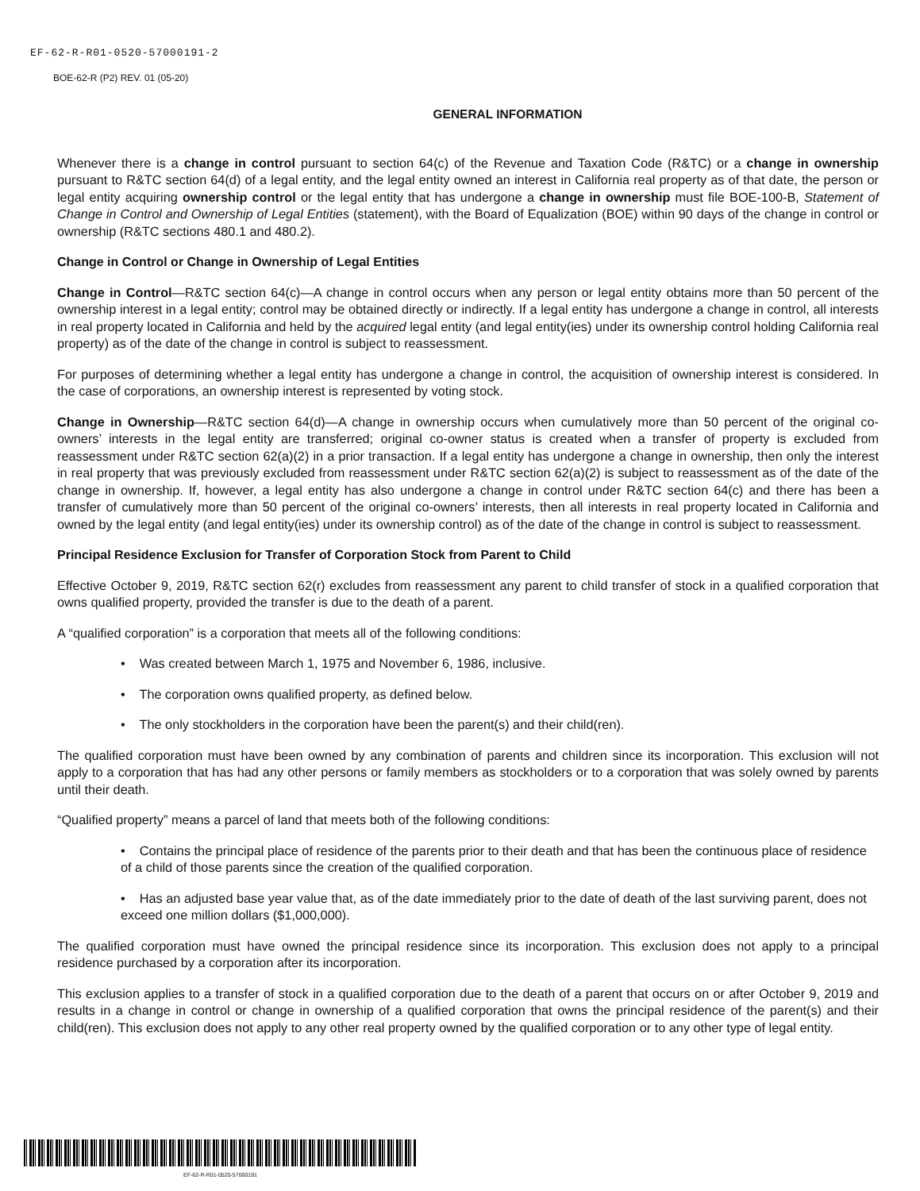EF-62-R-R01-0520-57000191-2
BOE-62-R (P2) REV. 01 (05-20)
GENERAL INFORMATION
Whenever there is a change in control pursuant to section 64(c) of the Revenue and Taxation Code (R&TC) or a change in ownership pursuant to R&TC section 64(d) of a legal entity, and the legal entity owned an interest in California real property as of that date, the person or legal entity acquiring ownership control or the legal entity that has undergone a change in ownership must file BOE-100-B, Statement of Change in Control and Ownership of Legal Entities (statement), with the Board of Equalization (BOE) within 90 days of the change in control or ownership (R&TC sections 480.1 and 480.2).
Change in Control or Change in Ownership of Legal Entities
Change in Control—R&TC section 64(c)—A change in control occurs when any person or legal entity obtains more than 50 percent of the ownership interest in a legal entity; control may be obtained directly or indirectly. If a legal entity has undergone a change in control, all interests in real property located in California and held by the acquired legal entity (and legal entity(ies) under its ownership control holding California real property) as of the date of the change in control is subject to reassessment.
For purposes of determining whether a legal entity has undergone a change in control, the acquisition of ownership interest is considered. In the case of corporations, an ownership interest is represented by voting stock.
Change in Ownership—R&TC section 64(d)—A change in ownership occurs when cumulatively more than 50 percent of the original co-owners’ interests in the legal entity are transferred; original co-owner status is created when a transfer of property is excluded from reassessment under R&TC section 62(a)(2) in a prior transaction. If a legal entity has undergone a change in ownership, then only the interest in real property that was previously excluded from reassessment under R&TC section 62(a)(2) is subject to reassessment as of the date of the change in ownership. If, however, a legal entity has also undergone a change in control under R&TC section 64(c) and there has been a transfer of cumulatively more than 50 percent of the original co-owners’ interests, then all interests in real property located in California and owned by the legal entity (and legal entity(ies) under its ownership control) as of the date of the change in control is subject to reassessment.
Principal Residence Exclusion for Transfer of Corporation Stock from Parent to Child
Effective October 9, 2019, R&TC section 62(r) excludes from reassessment any parent to child transfer of stock in a qualified corporation that owns qualified property, provided the transfer is due to the death of a parent.
A “qualified corporation” is a corporation that meets all of the following conditions:
• Was created between March 1, 1975 and November 6, 1986, inclusive.
• The corporation owns qualified property, as defined below.
• The only stockholders in the corporation have been the parent(s) and their child(ren).
The qualified corporation must have been owned by any combination of parents and children since its incorporation. This exclusion will not apply to a corporation that has had any other persons or family members as stockholders or to a corporation that was solely owned by parents until their death.
“Qualified property” means a parcel of land that meets both of the following conditions:
• Contains the principal place of residence of the parents prior to their death and that has been the continuous place of residence of a child of those parents since the creation of the qualified corporation.
• Has an adjusted base year value that, as of the date immediately prior to the date of death of the last surviving parent, does not exceed one million dollars ($1,000,000).
The qualified corporation must have owned the principal residence since its incorporation. This exclusion does not apply to a principal residence purchased by a corporation after its incorporation.
This exclusion applies to a transfer of stock in a qualified corporation due to the death of a parent that occurs on or after October 9, 2019 and results in a change in control or change in ownership of a qualified corporation that owns the principal residence of the parent(s) and their child(ren). This exclusion does not apply to any other real property owned by the qualified corporation or to any other type of legal entity.
EF-62-R-R01-0520-57000191